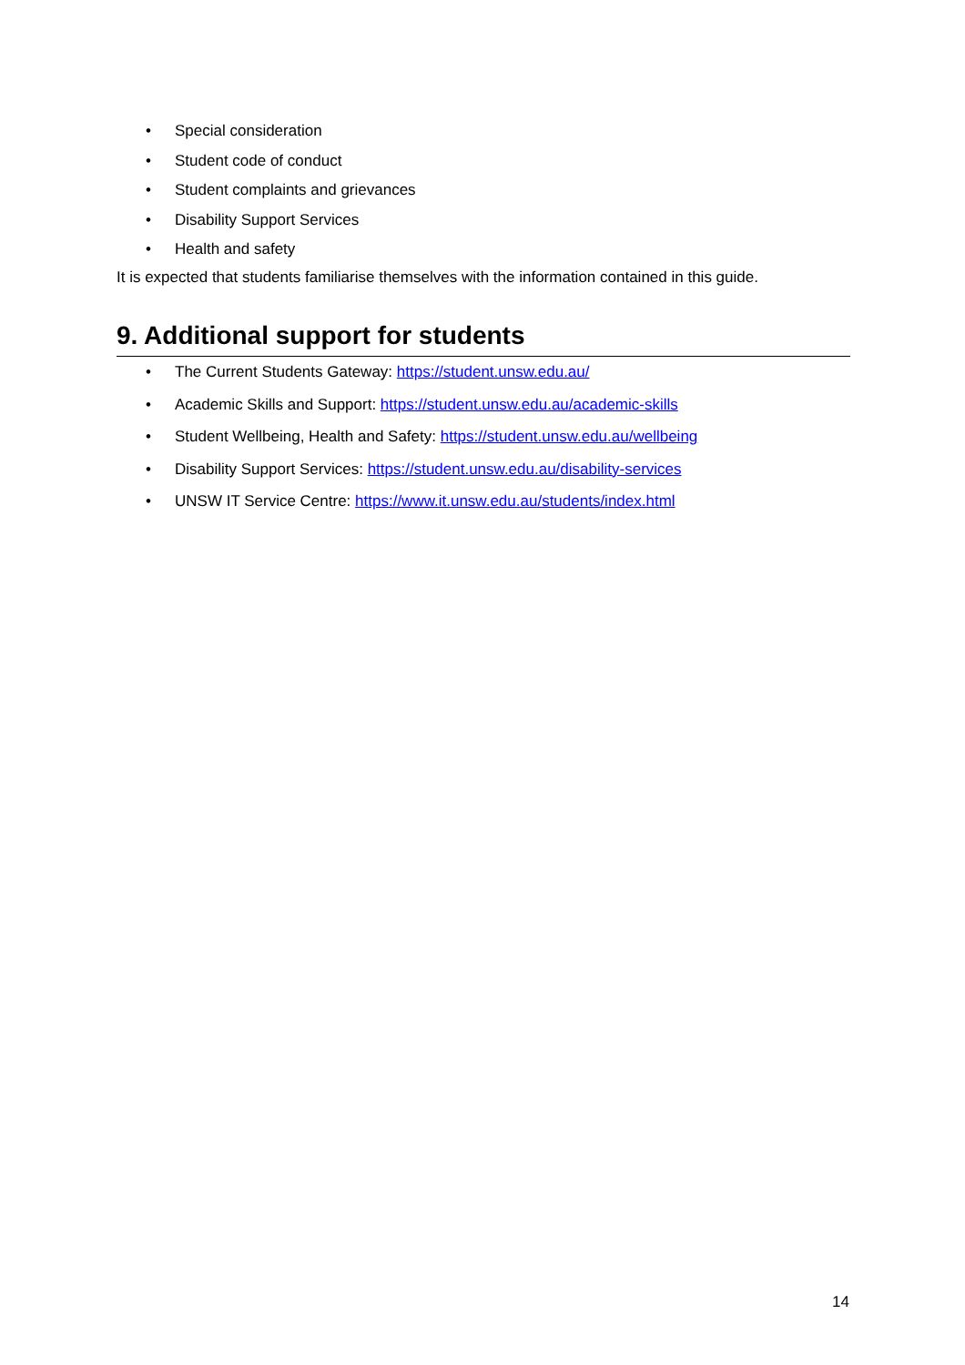• Special consideration
• Student code of conduct
• Student complaints and grievances
• Disability Support Services
• Health and safety
It is expected that students familiarise themselves with the information contained in this guide.
9. Additional support for students
• The Current Students Gateway: https://student.unsw.edu.au/
• Academic Skills and Support: https://student.unsw.edu.au/academic-skills
• Student Wellbeing, Health and Safety: https://student.unsw.edu.au/wellbeing
• Disability Support Services: https://student.unsw.edu.au/disability-services
• UNSW IT Service Centre: https://www.it.unsw.edu.au/students/index.html
14